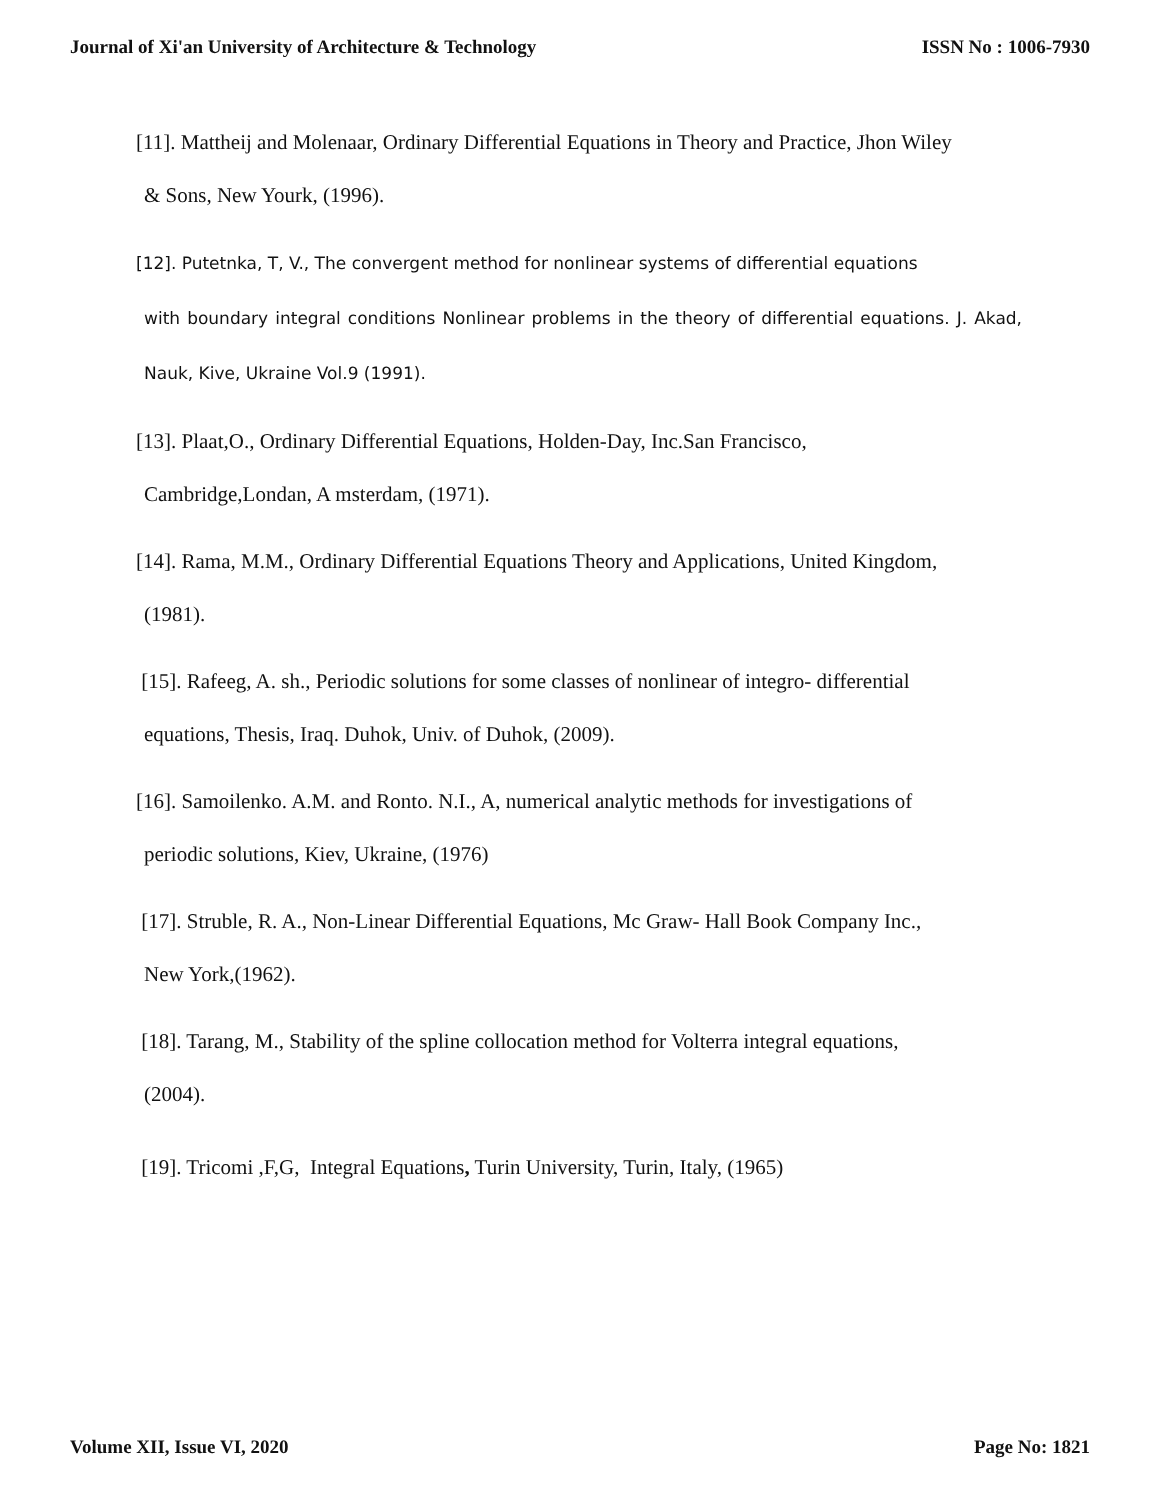Journal of Xi'an University of Architecture & Technology
ISSN No : 1006-7930
[11]. Mattheij and Molenaar, Ordinary Differential Equations in Theory and Practice, Jhon Wiley
& Sons, New Yourk, (1996).
[12]. Putetnka, T, V., The convergent method for nonlinear systems of differential equations
with boundary integral conditions Nonlinear problems in the theory of differential equations. J. Akad, Nauk, Kive, Ukraine Vol.9 (1991).
[13]. Plaat,O., Ordinary Differential Equations, Holden-Day, Inc.San Francisco,
Cambridge,Londan, A msterdam, (1971).
[14]. Rama, M.M., Ordinary Differential Equations Theory and Applications, United Kingdom,
(1981).
[15]. Rafeeg, A. sh., Periodic solutions for some classes of nonlinear of integro- differential
equations, Thesis, Iraq. Duhok, Univ. of Duhok, (2009).
[16]. Samoilenko. A.M. and Ronto. N.I., A, numerical analytic methods for investigations of
periodic solutions, Kiev, Ukraine, (1976)
[17]. Struble, R. A., Non-Linear Differential Equations, Mc Graw- Hall Book Company Inc.,
New York,(1962).
[18]. Tarang, M., Stability of the spline collocation method for Volterra integral equations,
(2004).
[19]. Tricomi ,F,G, Integral Equations, Turin University, Turin, Italy, (1965)
Volume XII, Issue VI, 2020 Page No: 1821